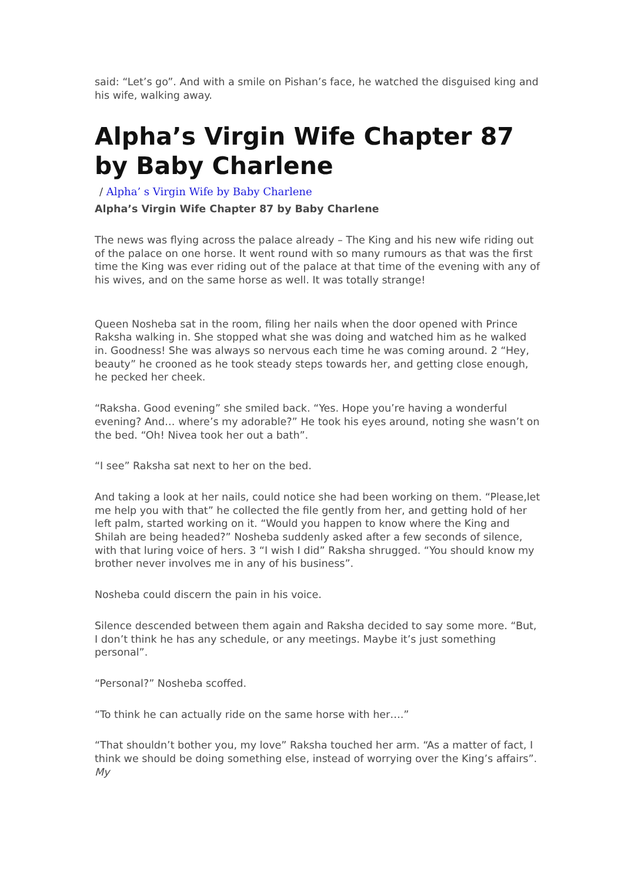said: “Let’s go”. And with a smile on Pishan’s face, he watched the disguised king and his wife, walking away.
Alpha’s Virgin Wife Chapter 87 by Baby Charlene
/ Alpha’ s Virgin Wife by Baby Charlene
Alpha’s Virgin Wife Chapter 87 by Baby Charlene
The news was flying across the palace already – The King and his new wife riding out of the palace on one horse. It went round with so many rumours as that was the first time the King was ever riding out of the palace at that time of the evening with any of his wives, and on the same horse as well. It was totally strange!
Queen Nosheba sat in the room, filing her nails when the door opened with Prince Raksha walking in. She stopped what she was doing and watched him as he walked in. Goodness! She was always so nervous each time he was coming around. 2 “Hey, beauty” he crooned as he took steady steps towards her, and getting close enough, he pecked her cheek.
“Raksha. Good evening” she smiled back. “Yes. Hope you’re having a wonderful evening? And… where’s my adorable?” He took his eyes around, noting she wasn’t on the bed. “Oh! Nivea took her out a bath”.
“I see” Raksha sat next to her on the bed.
And taking a look at her nails, could notice she had been working on them. “Please,let me help you with that” he collected the file gently from her, and getting hold of her left palm, started working on it. “Would you happen to know where the King and Shilah are being headed?” Nosheba suddenly asked after a few seconds of silence, with that luring voice of hers. 3 “I wish I did” Raksha shrugged. “You should know my brother never involves me in any of his business”.
Nosheba could discern the pain in his voice.
Silence descended between them again and Raksha decided to say some more. “But, I don’t think he has any schedule, or any meetings. Maybe it’s just something personal”.
“Personal?” Nosheba scoffed.
“To think he can actually ride on the same horse with her….”
“That shouldn’t bother you, my love” Raksha touched her arm. “As a matter of fact, I think we should be doing something else, instead of worrying over the King’s affairs”. My